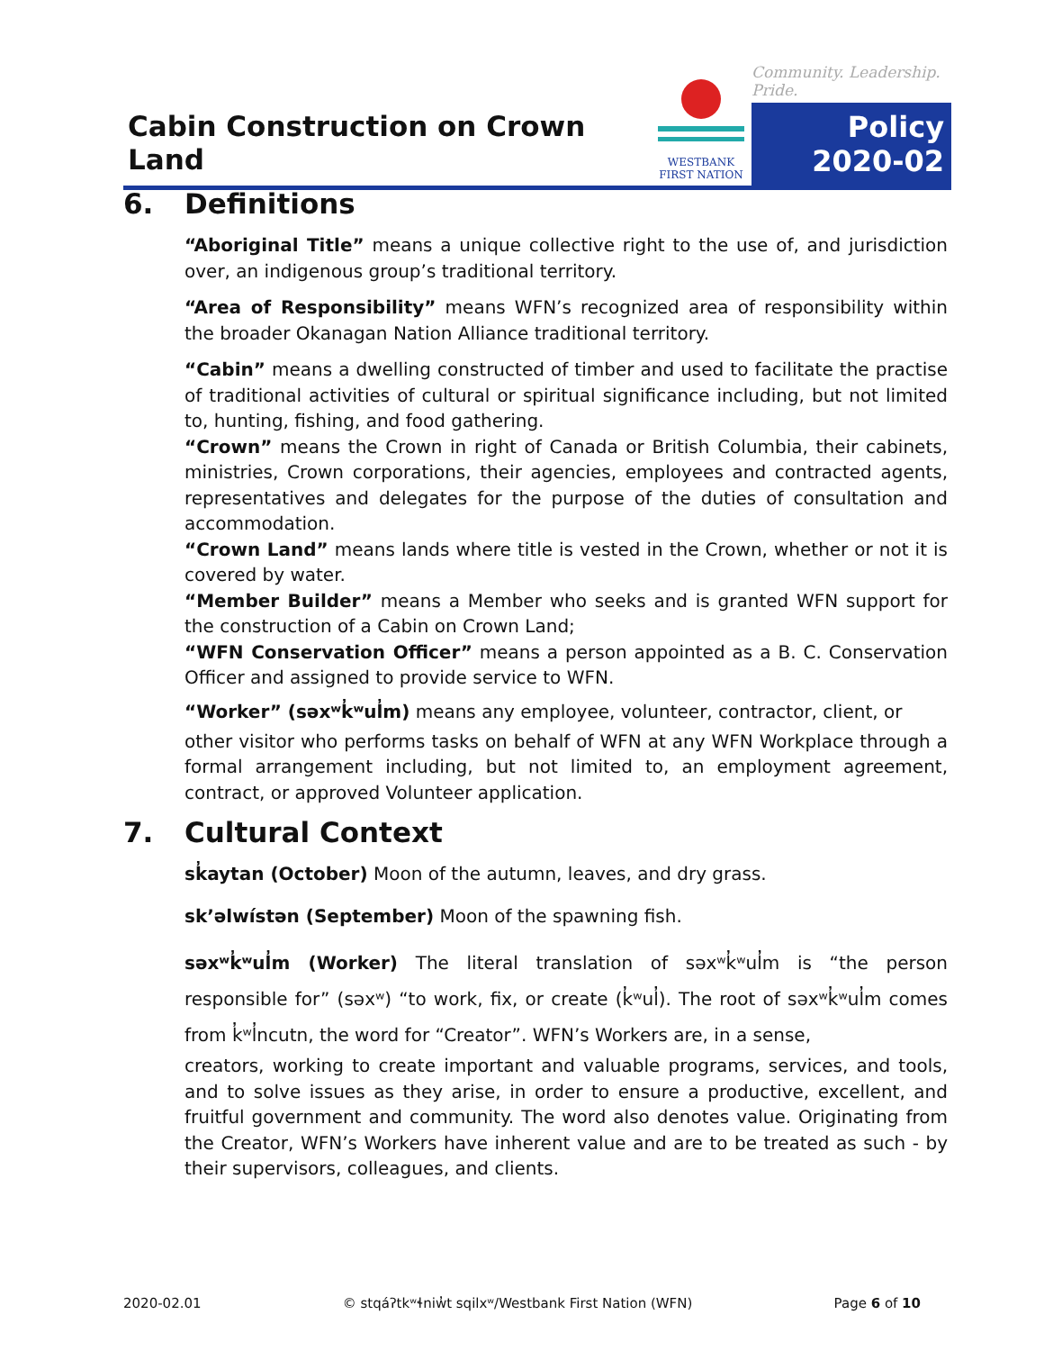Cabin Construction on Crown Land
WESTBANK
FIRST NATION
Community. Leadership. Pride.
Policy
2020-02
6. Definitions
“Aboriginal Title” means a unique collective right to the use of, and jurisdiction over, an indigenous group’s traditional territory.
“Area of Responsibility” means WFN’s recognized area of responsibility within the broader Okanagan Nation Alliance traditional territory.
“Cabin” means a dwelling constructed of timber and used to facilitate the practise of traditional activities of cultural or spiritual significance including, but not limited to, hunting, fishing, and food gathering.
“Crown” means the Crown in right of Canada or British Columbia, their cabinets, ministries, Crown corporations, their agencies, employees and contracted agents, representatives and delegates for the purpose of the duties of consultation and accommodation.
“Crown Land” means lands where title is vested in the Crown, whether or not it is covered by water.
“Member Builder” means a Member who seeks and is granted WFN support for the construction of a Cabin on Crown Land;
“WFN Conservation Officer” means a person appointed as a B. C. Conservation Officer and assigned to provide service to WFN.
“Worker” (səxʷk̓ʷul̓m) means any employee, volunteer, contractor, client, or
other visitor who performs tasks on behalf of WFN at any WFN Workplace through a formal arrangement including, but not limited to, an employment agreement, contract, or approved Volunteer application.
7. Cultural Context
sk̓aytan (October) Moon of the autumn, leaves, and dry grass.
sk’əlwístən (September) Moon of the spawning fish.
səxʷk̓ʷul̓m (Worker) The literal translation of səxʷk̓ʷul̓m is “the person responsible for” (səxʷ) “to work, fix, or create (k̓ʷul̓). The root of səxʷk̓ʷul̓m comes from k̓ʷl̓ncutn, the word for “Creator”. WFN’s Workers are, in a sense,
creators, working to create important and valuable programs, services, and tools, and to solve issues as they arise, in order to ensure a productive, excellent, and fruitful government and community. The word also denotes value. Originating from the Creator, WFN’s Workers have inherent value and are to be treated as such - by their supervisors, colleagues, and clients.
2020-02.01 © stqáʔtkʷɬniw̓t sqilxʷ/Westbank First Nation (WFN) Page 6 of 10